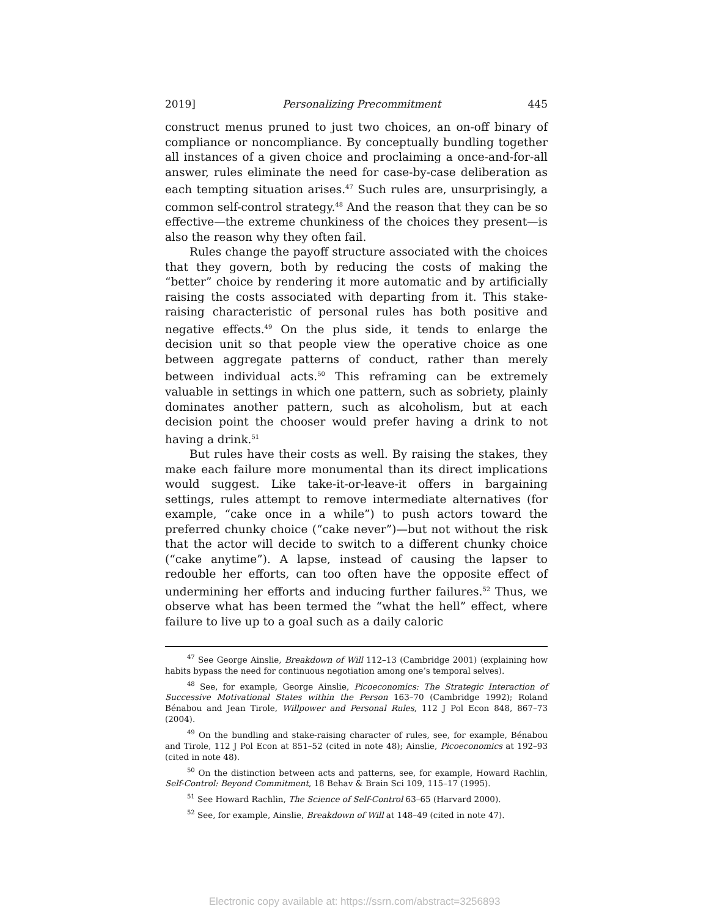2019] Personalizing Precommitment 445
construct menus pruned to just two choices, an on-off binary of compliance or noncompliance. By conceptually bundling together all instances of a given choice and proclaiming a once-and-for-all answer, rules eliminate the need for case-by-case deliberation as each tempting situation arises.<sup>47</sup> Such rules are, unsurprisingly, a common self-control strategy.<sup>48</sup> And the reason that they can be so effective—the extreme chunkiness of the choices they present—is also the reason why they often fail.
Rules change the payoff structure associated with the choices that they govern, both by reducing the costs of making the “better” choice by rendering it more automatic and by artificially raising the costs associated with departing from it. This stake-raising characteristic of personal rules has both positive and negative effects.<sup>49</sup> On the plus side, it tends to enlarge the decision unit so that people view the operative choice as one between aggregate patterns of conduct, rather than merely between individual acts.<sup>50</sup> This reframing can be extremely valuable in settings in which one pattern, such as sobriety, plainly dominates another pattern, such as alcoholism, but at each decision point the chooser would prefer having a drink to not having a drink.<sup>51</sup>
But rules have their costs as well. By raising the stakes, they make each failure more monumental than its direct implications would suggest. Like take-it-or-leave-it offers in bargaining settings, rules attempt to remove intermediate alternatives (for example, “cake once in a while”) to push actors toward the preferred chunky choice (“cake never”)—but not without the risk that the actor will decide to switch to a different chunky choice (“cake anytime”). A lapse, instead of causing the lapser to redouble her efforts, can too often have the opposite effect of undermining her efforts and inducing further failures.<sup>52</sup> Thus, we observe what has been termed the “what the hell” effect, where failure to live up to a goal such as a daily caloric
<sup>47</sup> See George Ainslie, Breakdown of Will 112–13 (Cambridge 2001) (explaining how habits bypass the need for continuous negotiation among one’s temporal selves).
<sup>48</sup> See, for example, George Ainslie, Picoeconomics: The Strategic Interaction of Successive Motivational States within the Person 163–70 (Cambridge 1992); Roland Bénabou and Jean Tirole, Willpower and Personal Rules, 112 J Pol Econ 848, 867–73 (2004).
<sup>49</sup> On the bundling and stake-raising character of rules, see, for example, Bénabou and Tirole, 112 J Pol Econ at 851–52 (cited in note 48); Ainslie, Picoeconomics at 192–93 (cited in note 48).
<sup>50</sup> On the distinction between acts and patterns, see, for example, Howard Rachlin, Self-Control: Beyond Commitment, 18 Behav & Brain Sci 109, 115–17 (1995).
<sup>51</sup> See Howard Rachlin, The Science of Self-Control 63–65 (Harvard 2000).
<sup>52</sup> See, for example, Ainslie, Breakdown of Will at 148–49 (cited in note 47).
Electronic copy available at: https://ssrn.com/abstract=3256893